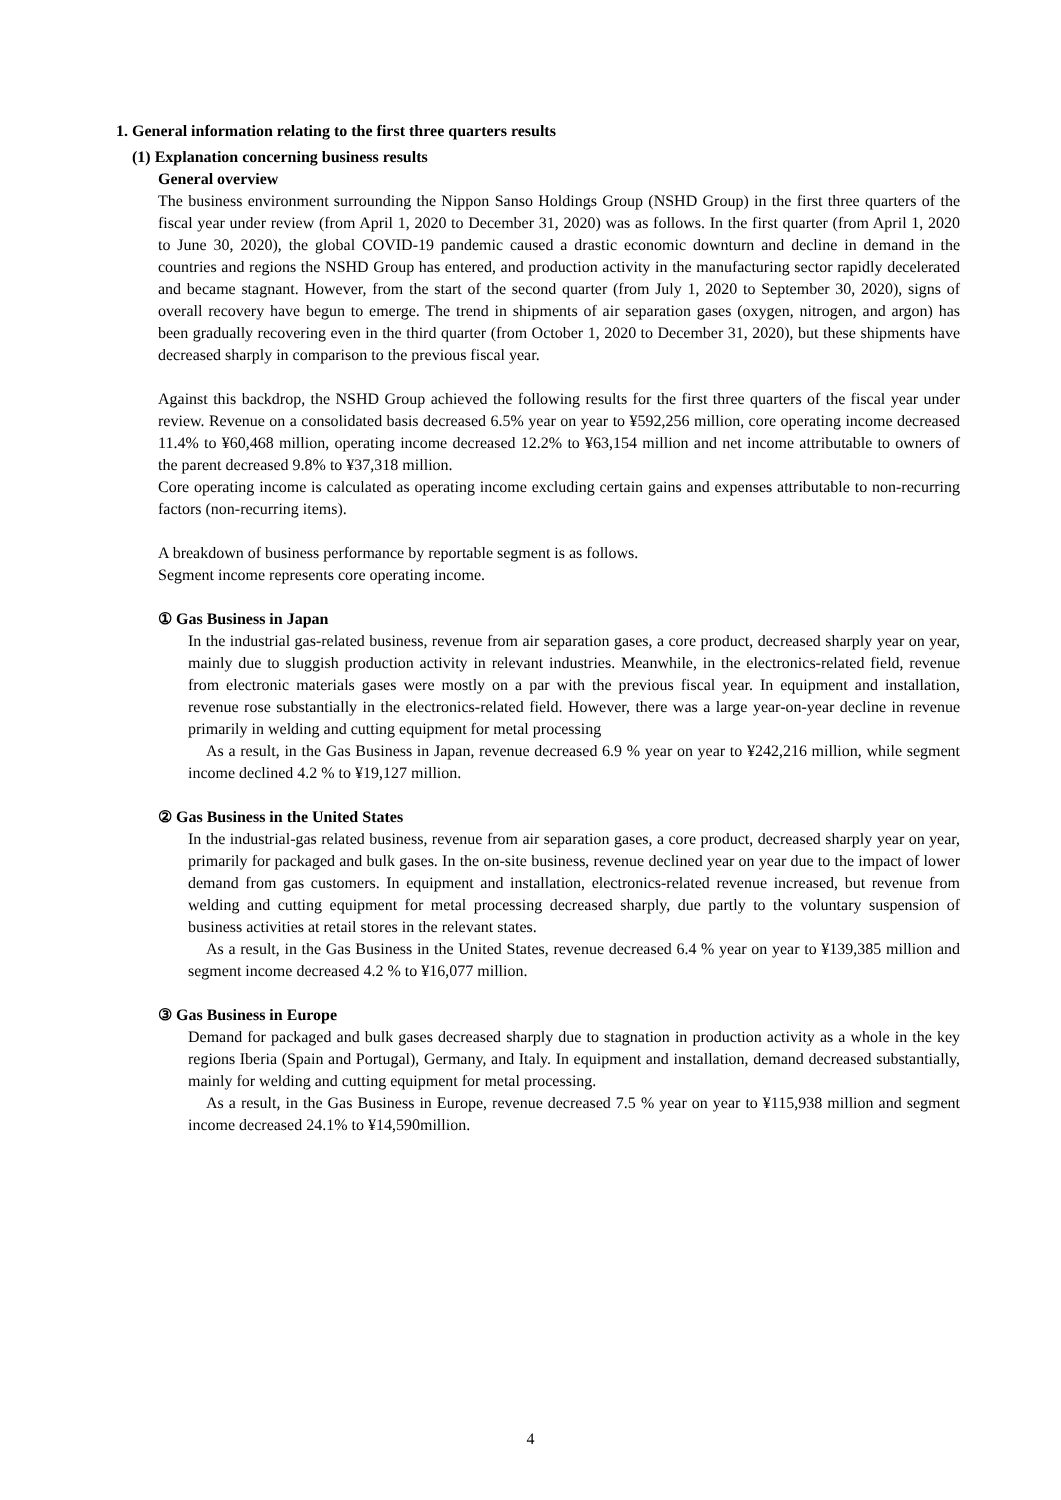1. General information relating to the first three quarters results
(1) Explanation concerning business results
General overview
The business environment surrounding the Nippon Sanso Holdings Group (NSHD Group) in the first three quarters of the fiscal year under review (from April 1, 2020 to December 31, 2020) was as follows. In the first quarter (from April 1, 2020 to June 30, 2020), the global COVID-19 pandemic caused a drastic economic downturn and decline in demand in the countries and regions the NSHD Group has entered, and production activity in the manufacturing sector rapidly decelerated and became stagnant. However, from the start of the second quarter (from July 1, 2020 to September 30, 2020), signs of overall recovery have begun to emerge. The trend in shipments of air separation gases (oxygen, nitrogen, and argon) has been gradually recovering even in the third quarter (from October 1, 2020 to December 31, 2020), but these shipments have decreased sharply in comparison to the previous fiscal year.
Against this backdrop, the NSHD Group achieved the following results for the first three quarters of the fiscal year under review. Revenue on a consolidated basis decreased 6.5% year on year to ¥592,256 million, core operating income decreased 11.4% to ¥60,468 million, operating income decreased 12.2% to ¥63,154 million and net income attributable to owners of the parent decreased 9.8% to ¥37,318 million.
Core operating income is calculated as operating income excluding certain gains and expenses attributable to non-recurring factors (non-recurring items).
A breakdown of business performance by reportable segment is as follows.
Segment income represents core operating income.
① Gas Business in Japan
In the industrial gas-related business, revenue from air separation gases, a core product, decreased sharply year on year, mainly due to sluggish production activity in relevant industries. Meanwhile, in the electronics-related field, revenue from electronic materials gases were mostly on a par with the previous fiscal year. In equipment and installation, revenue rose substantially in the electronics-related field. However, there was a large year-on-year decline in revenue primarily in welding and cutting equipment for metal processing
As a result, in the Gas Business in Japan, revenue decreased 6.9 % year on year to ¥242,216 million, while segment income declined 4.2 % to ¥19,127 million.
② Gas Business in the United States
In the industrial-gas related business, revenue from air separation gases, a core product, decreased sharply year on year, primarily for packaged and bulk gases. In the on-site business, revenue declined year on year due to the impact of lower demand from gas customers. In equipment and installation, electronics-related revenue increased, but revenue from welding and cutting equipment for metal processing decreased sharply, due partly to the voluntary suspension of business activities at retail stores in the relevant states.
As a result, in the Gas Business in the United States, revenue decreased 6.4 % year on year to ¥139,385 million and segment income decreased 4.2 % to ¥16,077 million.
③ Gas Business in Europe
Demand for packaged and bulk gases decreased sharply due to stagnation in production activity as a whole in the key regions Iberia (Spain and Portugal), Germany, and Italy. In equipment and installation, demand decreased substantially, mainly for welding and cutting equipment for metal processing.
As a result, in the Gas Business in Europe, revenue decreased 7.5 % year on year to ¥115,938 million and segment income decreased 24.1% to ¥14,590million.
4